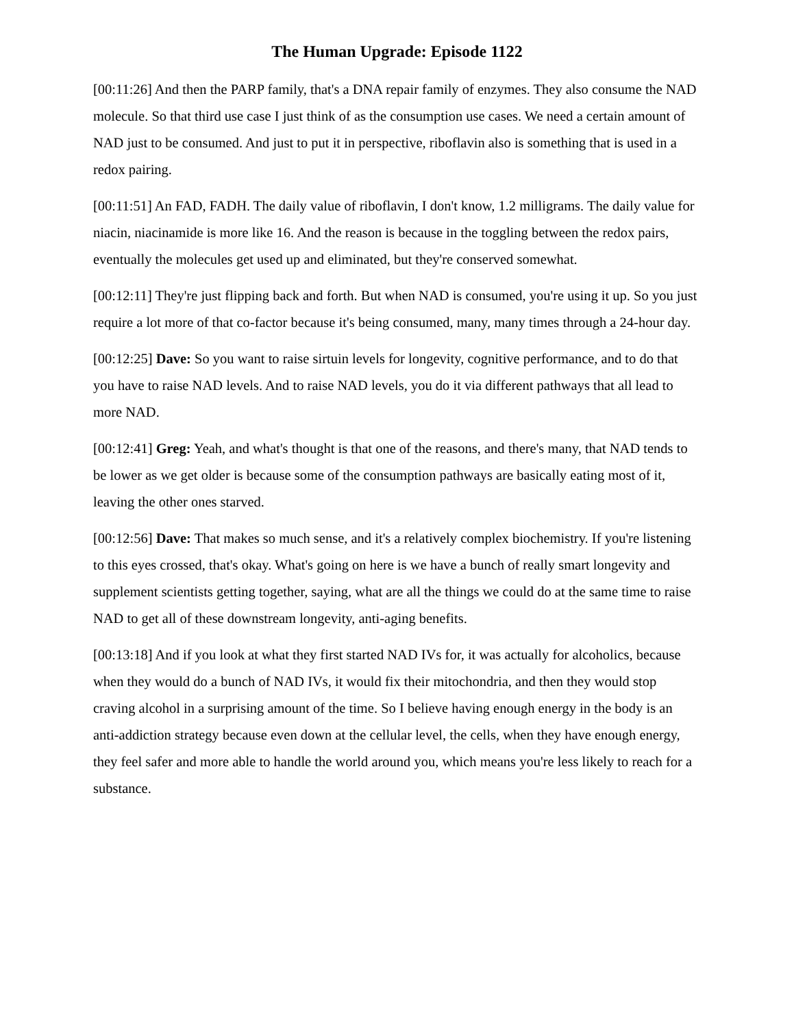The Human Upgrade: Episode 1122
[00:11:26] And then the PARP family, that's a DNA repair family of enzymes. They also consume the NAD molecule. So that third use case I just think of as the consumption use cases. We need a certain amount of NAD just to be consumed. And just to put it in perspective, riboflavin also is something that is used in a redox pairing.
[00:11:51] An FAD, FADH. The daily value of riboflavin, I don't know, 1.2 milligrams. The daily value for niacin, niacinamide is more like 16. And the reason is because in the toggling between the redox pairs, eventually the molecules get used up and eliminated, but they're conserved somewhat.
[00:12:11] They're just flipping back and forth. But when NAD is consumed, you're using it up. So you just require a lot more of that co-factor because it's being consumed, many, many times through a 24-hour day.
[00:12:25] Dave: So you want to raise sirtuin levels for longevity, cognitive performance, and to do that you have to raise NAD levels. And to raise NAD levels, you do it via different pathways that all lead to more NAD.
[00:12:41] Greg: Yeah, and what's thought is that one of the reasons, and there's many, that NAD tends to be lower as we get older is because some of the consumption pathways are basically eating most of it, leaving the other ones starved.
[00:12:56] Dave: That makes so much sense, and it's a relatively complex biochemistry. If you're listening to this eyes crossed, that's okay. What's going on here is we have a bunch of really smart longevity and supplement scientists getting together, saying, what are all the things we could do at the same time to raise NAD to get all of these downstream longevity, anti-aging benefits.
[00:13:18] And if you look at what they first started NAD IVs for, it was actually for alcoholics, because when they would do a bunch of NAD IVs, it would fix their mitochondria, and then they would stop craving alcohol in a surprising amount of the time. So I believe having enough energy in the body is an anti-addiction strategy because even down at the cellular level, the cells, when they have enough energy, they feel safer and more able to handle the world around you, which means you're less likely to reach for a substance.